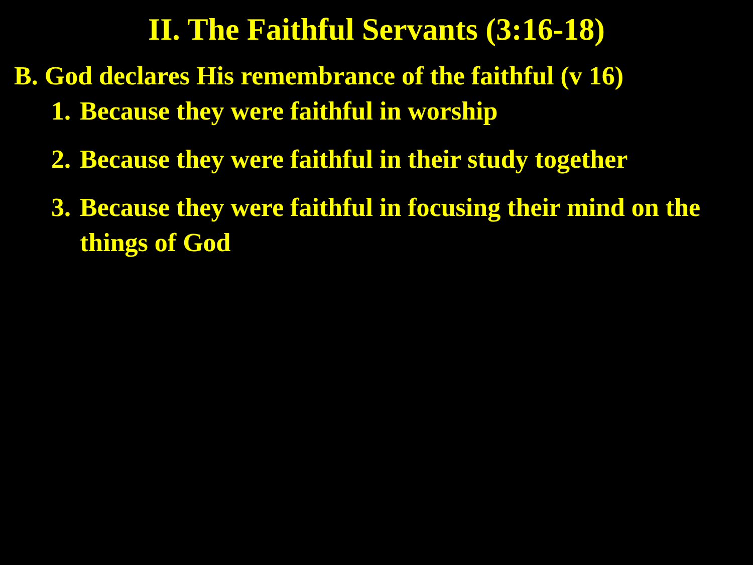II. The Faithful Servants (3:16-18)
B. God declares His remembrance of the faithful (v 16)
1. Because they were faithful in worship
2. Because they were faithful in their study together
3. Because they were faithful in focusing their mind on the things of God